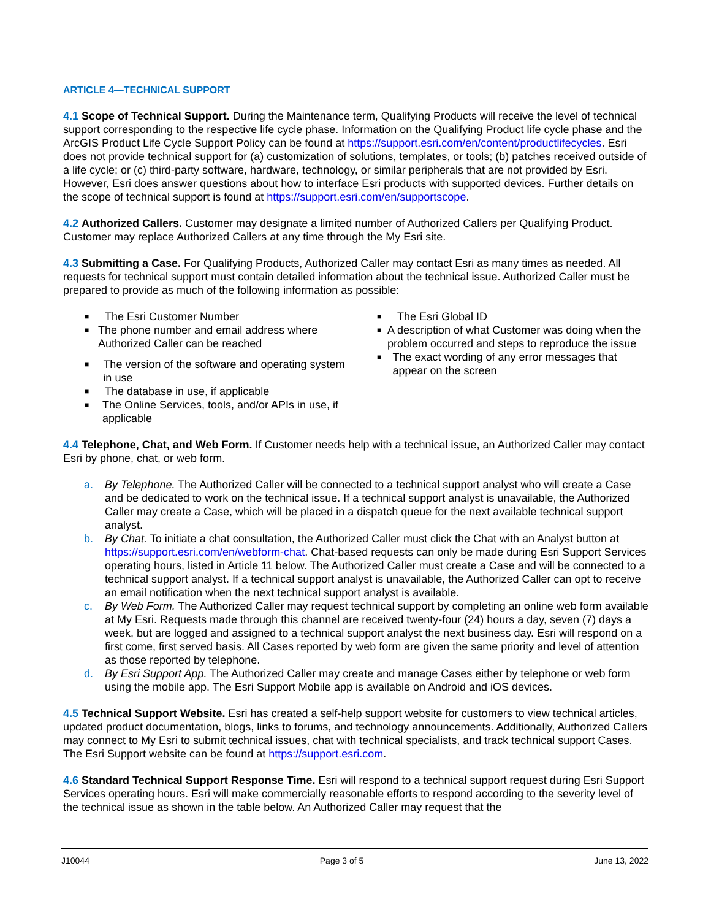ARTICLE 4—TECHNICAL SUPPORT
4.1 Scope of Technical Support. During the Maintenance term, Qualifying Products will receive the level of technical support corresponding to the respective life cycle phase. Information on the Qualifying Product life cycle phase and the ArcGIS Product Life Cycle Support Policy can be found at https://support.esri.com/en/content/productlifecycles. Esri does not provide technical support for (a) customization of solutions, templates, or tools; (b) patches received outside of a life cycle; or (c) third-party software, hardware, technology, or similar peripherals that are not provided by Esri. However, Esri does answer questions about how to interface Esri products with supported devices. Further details on the scope of technical support is found at https://support.esri.com/en/supportscope.
4.2 Authorized Callers. Customer may designate a limited number of Authorized Callers per Qualifying Product. Customer may replace Authorized Callers at any time through the My Esri site.
4.3 Submitting a Case. For Qualifying Products, Authorized Caller may contact Esri as many times as needed. All requests for technical support must contain detailed information about the technical issue. Authorized Caller must be prepared to provide as much of the following information as possible:
■ The Esri Customer Number
■ The phone number and email address where Authorized Caller can be reached
■ The version of the software and operating system in use
■ The database in use, if applicable
■ The Online Services, tools, and/or APIs in use, if applicable
■ The Esri Global ID
■ A description of what Customer was doing when the problem occurred and steps to reproduce the issue
■ The exact wording of any error messages that appear on the screen
4.4 Telephone, Chat, and Web Form. If Customer needs help with a technical issue, an Authorized Caller may contact Esri by phone, chat, or web form.
a. By Telephone. The Authorized Caller will be connected to a technical support analyst who will create a Case and be dedicated to work on the technical issue. If a technical support analyst is unavailable, the Authorized Caller may create a Case, which will be placed in a dispatch queue for the next available technical support analyst.
b. By Chat. To initiate a chat consultation, the Authorized Caller must click the Chat with an Analyst button at https://support.esri.com/en/webform-chat. Chat-based requests can only be made during Esri Support Services operating hours, listed in Article 11 below. The Authorized Caller must create a Case and will be connected to a technical support analyst. If a technical support analyst is unavailable, the Authorized Caller can opt to receive an email notification when the next technical support analyst is available.
c. By Web Form. The Authorized Caller may request technical support by completing an online web form available at My Esri. Requests made through this channel are received twenty-four (24) hours a day, seven (7) days a week, but are logged and assigned to a technical support analyst the next business day. Esri will respond on a first come, first served basis. All Cases reported by web form are given the same priority and level of attention as those reported by telephone.
d. By Esri Support App. The Authorized Caller may create and manage Cases either by telephone or web form using the mobile app. The Esri Support Mobile app is available on Android and iOS devices.
4.5 Technical Support Website. Esri has created a self-help support website for customers to view technical articles, updated product documentation, blogs, links to forums, and technology announcements. Additionally, Authorized Callers may connect to My Esri to submit technical issues, chat with technical specialists, and track technical support Cases. The Esri Support website can be found at https://support.esri.com.
4.6 Standard Technical Support Response Time. Esri will respond to a technical support request during Esri Support Services operating hours. Esri will make commercially reasonable efforts to respond according to the severity level of the technical issue as shown in the table below. An Authorized Caller may request that the
J10044 Page 3 of 5 June 13, 2022